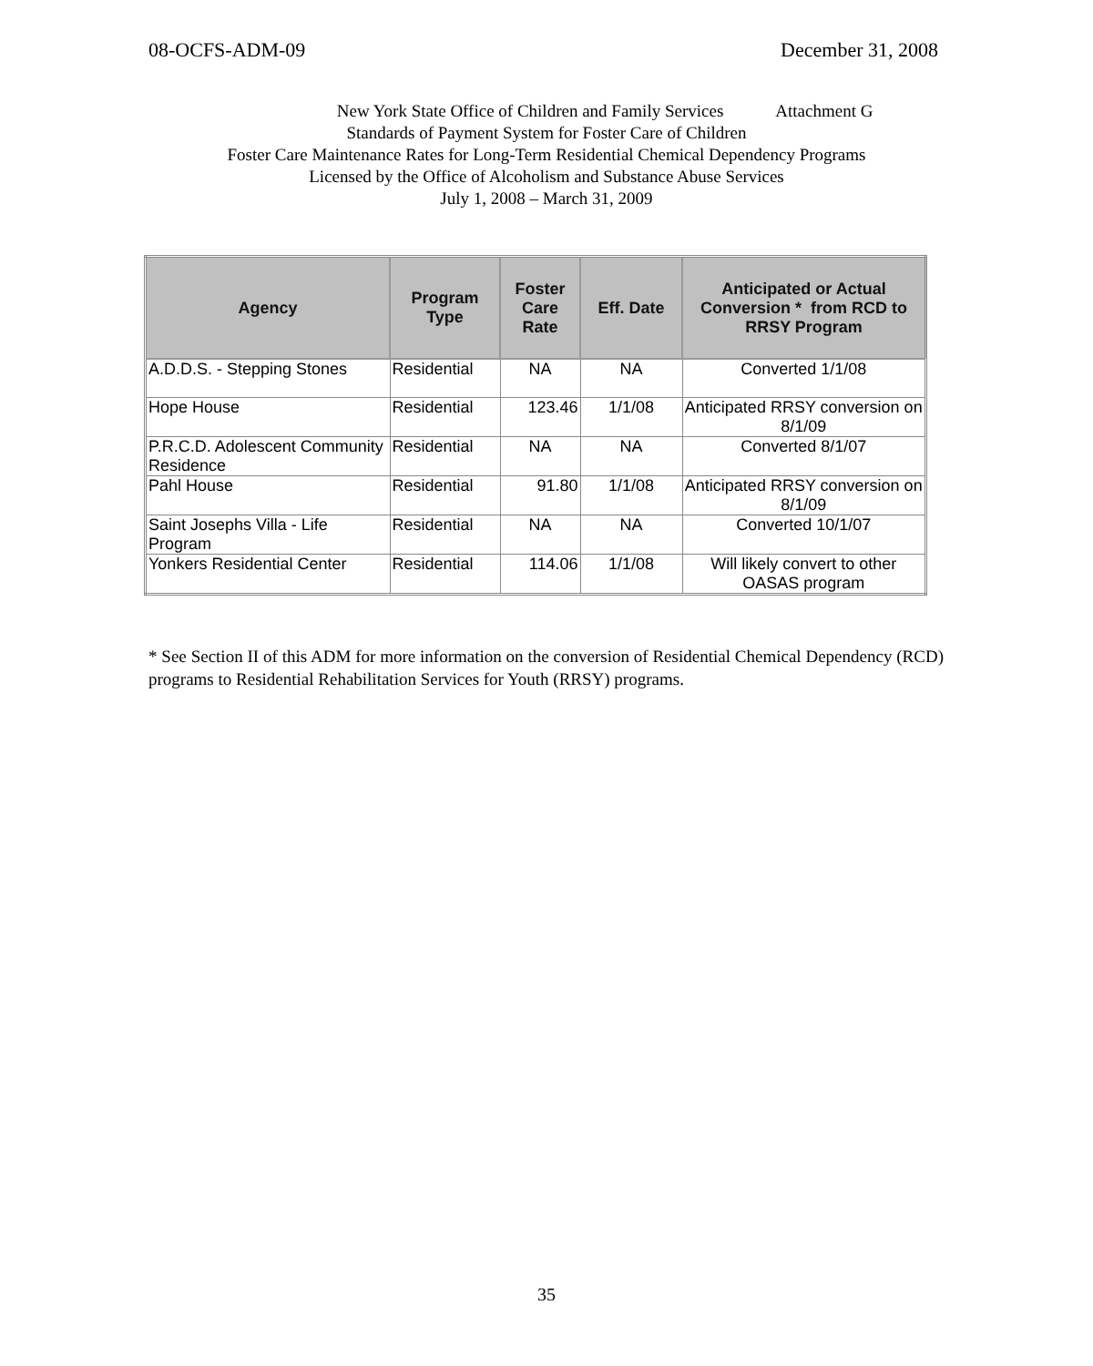08-OCFS-ADM-09 December 31, 2008
New York State Office of Children and Family Services Attachment G
Standards of Payment System for Foster Care of Children
Foster Care Maintenance Rates for Long-Term Residential Chemical Dependency Programs
Licensed by the Office of Alcoholism and Substance Abuse Services
July 1, 2008 – March 31, 2009
| Agency | Program Type | Foster Care Rate | Eff. Date | Anticipated or Actual Conversion * from RCD to RRSY Program |
| --- | --- | --- | --- | --- |
| A.D.D.S. - Stepping Stones | Residential | NA | NA | Converted 1/1/08 |
| Hope House | Residential | 123.46 | 1/1/08 | Anticipated RRSY conversion on 8/1/09 |
| P.R.C.D. Adolescent Community Residence | Residential | NA | NA | Converted 8/1/07 |
| Pahl House | Residential | 91.80 | 1/1/08 | Anticipated RRSY conversion on 8/1/09 |
| Saint Josephs Villa - Life Program | Residential | NA | NA | Converted 10/1/07 |
| Yonkers Residential Center | Residential | 114.06 | 1/1/08 | Will likely convert to other OASAS program |
* See Section II of this ADM for more information on the conversion of Residential Chemical Dependency (RCD) programs to Residential Rehabilitation Services for Youth (RRSY) programs.
35